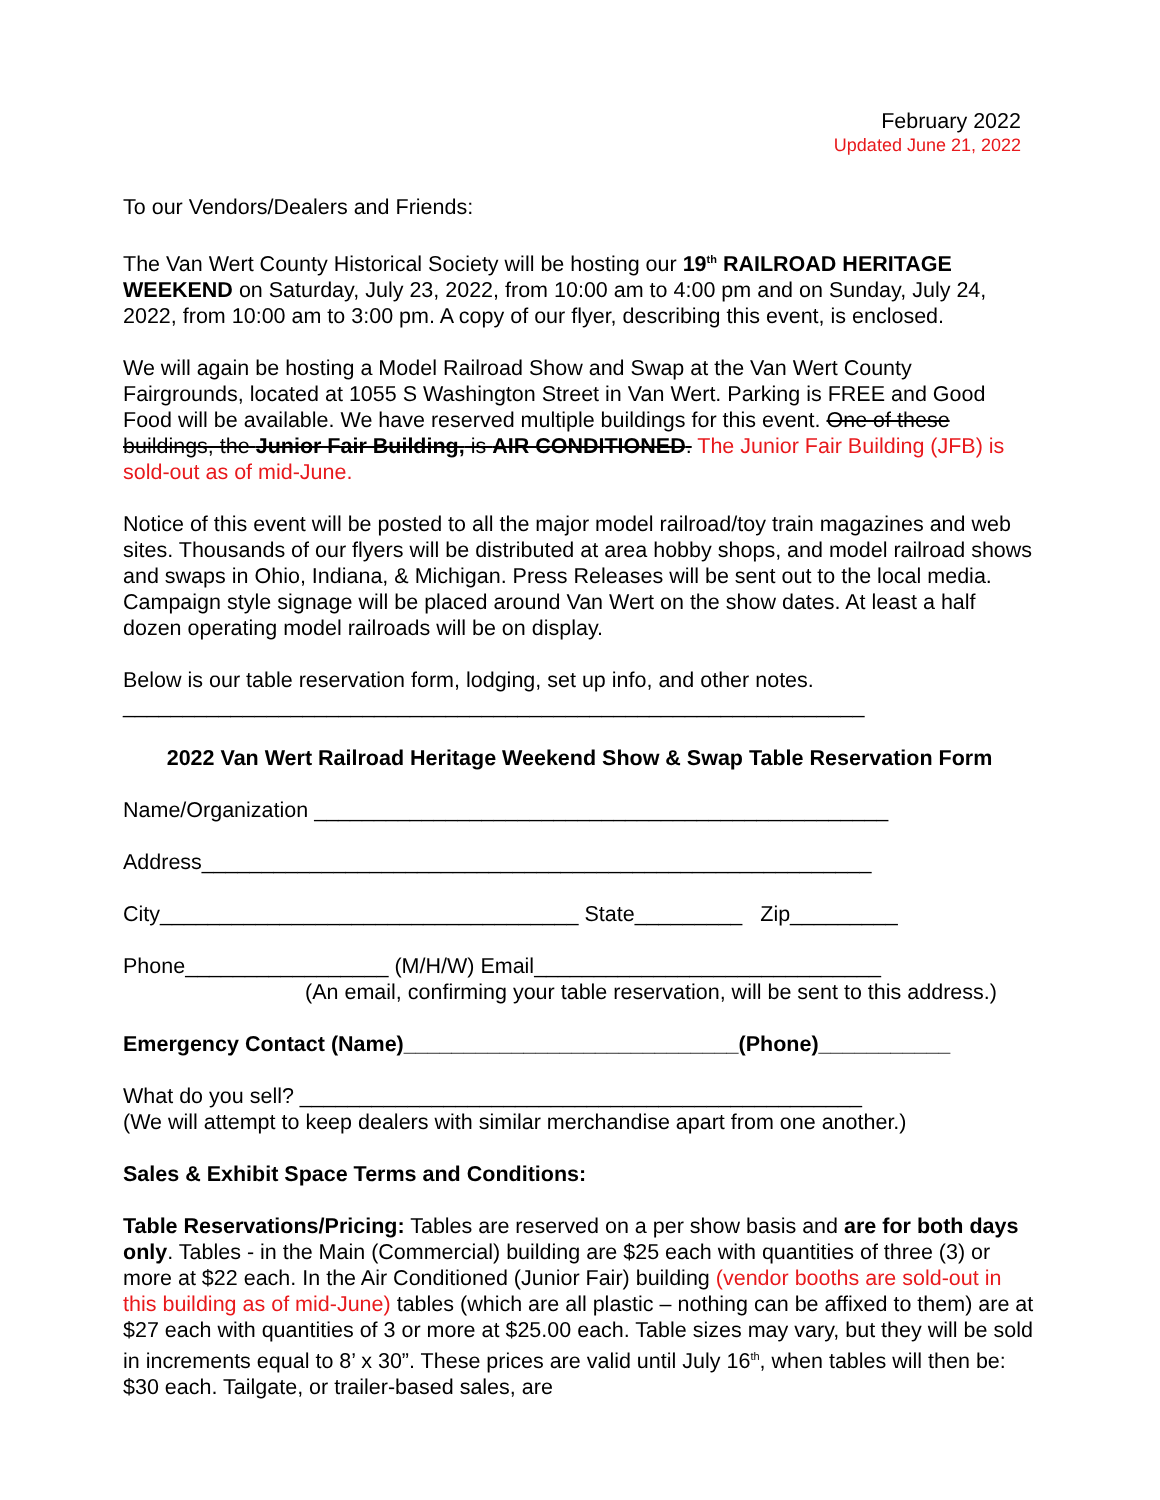February 2022
Updated June 21, 2022
To our Vendors/Dealers and Friends:
The Van Wert County Historical Society will be hosting our 19<sup>th</sup> RAILROAD HERITAGE WEEKEND on Saturday, July 23, 2022, from 10:00 am to 4:00 pm and on Sunday, July 24, 2022, from 10:00 am to 3:00 pm. A copy of our flyer, describing this event, is enclosed.
We will again be hosting a Model Railroad Show and Swap at the Van Wert County Fairgrounds, located at 1055 S Washington Street in Van Wert. Parking is FREE and Good Food will be available. We have reserved multiple buildings for this event. One of these buildings, the Junior Fair Building, is AIR CONDITIONED. The Junior Fair Building (JFB) is sold-out as of mid-June.
Notice of this event will be posted to all the major model railroad/toy train magazines and web sites. Thousands of our flyers will be distributed at area hobby shops, and model railroad shows and swaps in Ohio, Indiana, & Michigan. Press Releases will be sent out to the local media. Campaign style signage will be placed around Van Wert on the show dates. At least a half dozen operating model railroads will be on display.
Below is our table reservation form, lodging, set up info, and other notes.
______________________________________________________________
2022 Van Wert Railroad Heritage Weekend Show & Swap Table Reservation Form
Name/Organization ________________________________________________
Address________________________________________________________
City___________________________________ State_________ Zip_________
Phone_________________ (M/H/W) Email_____________________________
(An email, confirming your table reservation, will be sent to this address.)
Emergency Contact (Name)____________________________(Phone)___________
What do you sell? _______________________________________________
(We will attempt to keep dealers with similar merchandise apart from one another.)
Sales & Exhibit Space Terms and Conditions:
Table Reservations/Pricing: Tables are reserved on a per show basis and are for both days only. Tables - in the Main (Commercial) building are $25 each with quantities of three (3) or more at $22 each. In the Air Conditioned (Junior Fair) building (vendor booths are sold-out in this building as of mid-June) tables (which are all plastic – nothing can be affixed to them) are at $27 each with quantities of 3 or more at $25.00 each. Table sizes may vary, but they will be sold in increments equal to 8’ x 30”. These prices are valid until July 16<sup>th</sup>, when tables will then be: $30 each. Tailgate, or trailer-based sales, are